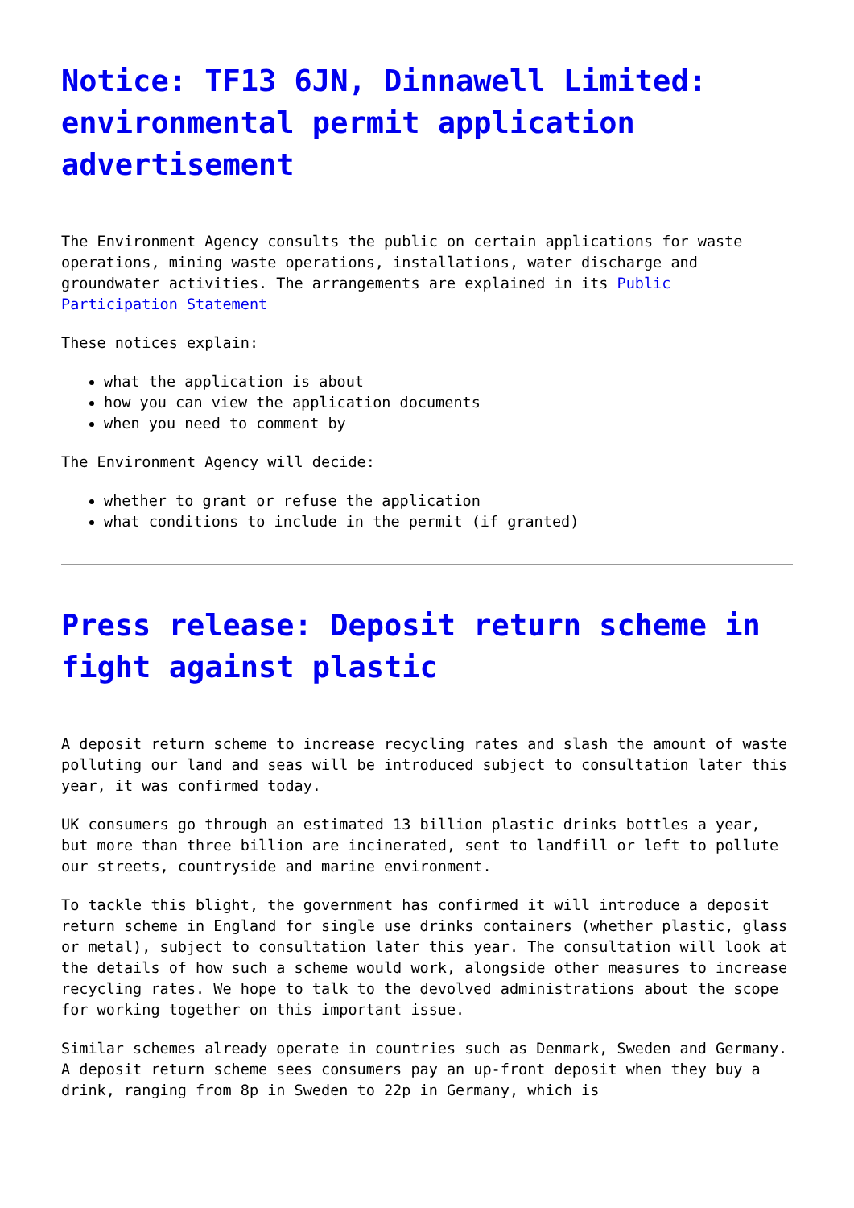Notice: TF13 6JN, Dinnawell Limited: environmental permit application advertisement
The Environment Agency consults the public on certain applications for waste operations, mining waste operations, installations, water discharge and groundwater activities. The arrangements are explained in its Public Participation Statement
These notices explain:
what the application is about
how you can view the application documents
when you need to comment by
The Environment Agency will decide:
whether to grant or refuse the application
what conditions to include in the permit (if granted)
Press release: Deposit return scheme in fight against plastic
A deposit return scheme to increase recycling rates and slash the amount of waste polluting our land and seas will be introduced subject to consultation later this year, it was confirmed today.
UK consumers go through an estimated 13 billion plastic drinks bottles a year, but more than three billion are incinerated, sent to landfill or left to pollute our streets, countryside and marine environment.
To tackle this blight, the government has confirmed it will introduce a deposit return scheme in England for single use drinks containers (whether plastic, glass or metal), subject to consultation later this year. The consultation will look at the details of how such a scheme would work, alongside other measures to increase recycling rates. We hope to talk to the devolved administrations about the scope for working together on this important issue.
Similar schemes already operate in countries such as Denmark, Sweden and Germany. A deposit return scheme sees consumers pay an up-front deposit when they buy a drink, ranging from 8p in Sweden to 22p in Germany, which is